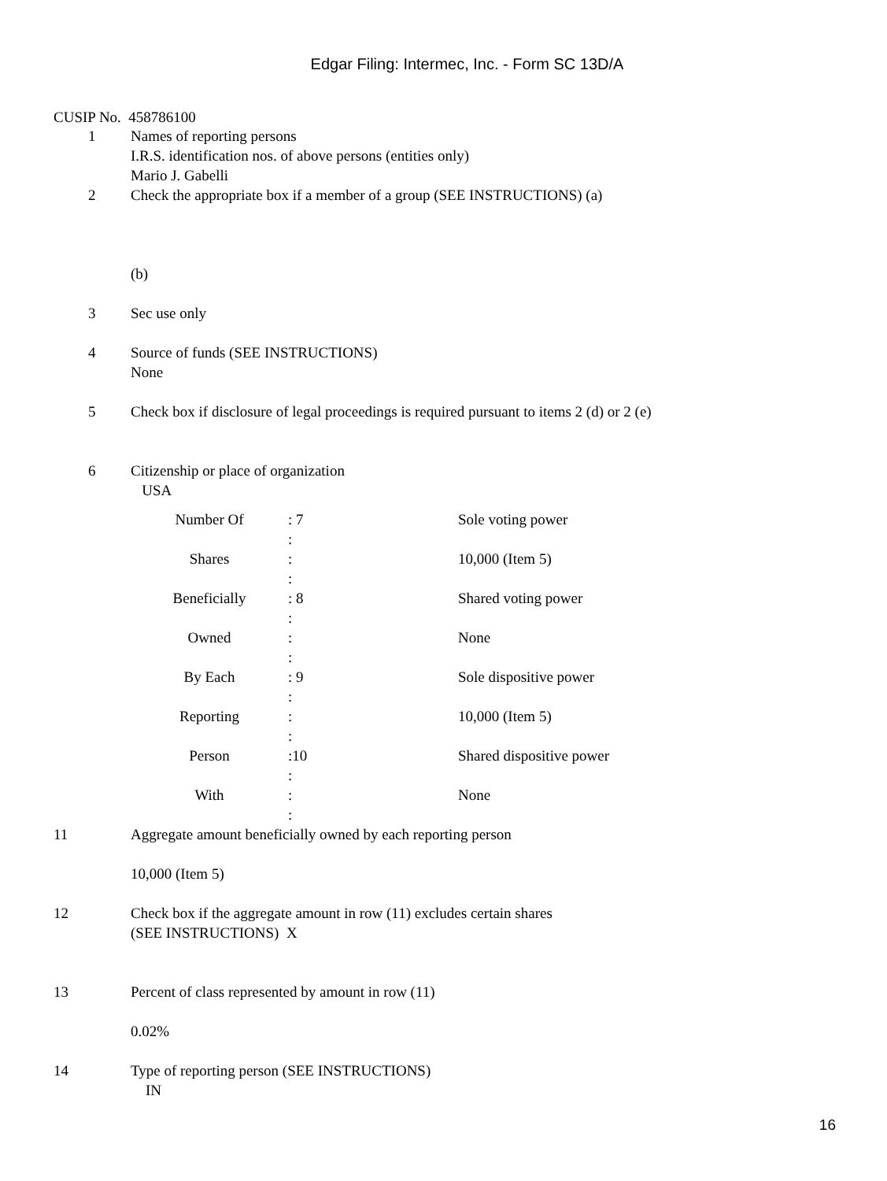Edgar Filing: Intermec, Inc. - Form SC 13D/A
CUSIP No. 458786100
1 Names of reporting persons
I.R.S. identification nos. of above persons (entities only)
Mario J. Gabelli
2 Check the appropriate box if a member of a group (SEE INSTRUCTIONS) (a)
(b)
3 Sec use only
4 Source of funds (SEE INSTRUCTIONS)
None
5 Check box if disclosure of legal proceedings is required pursuant to items 2 (d) or 2 (e)
6 Citizenship or place of organization
USA
| Number Of | : 7 : | Sole voting power |
| Shares | : : | 10,000 (Item 5) |
| Beneficially | : 8 : | Shared voting power |
| Owned | : : | None |
| By Each | : 9 : | Sole dispositive power |
| Reporting | : : | 10,000 (Item 5) |
| Person | :10 : | Shared dispositive power |
| With | : : | None |
11 Aggregate amount beneficially owned by each reporting person
10,000 (Item 5)
12 Check box if the aggregate amount in row (11) excludes certain shares
(SEE INSTRUCTIONS) X
13 Percent of class represented by amount in row (11)
0.02%
14 Type of reporting person (SEE INSTRUCTIONS)
IN
16